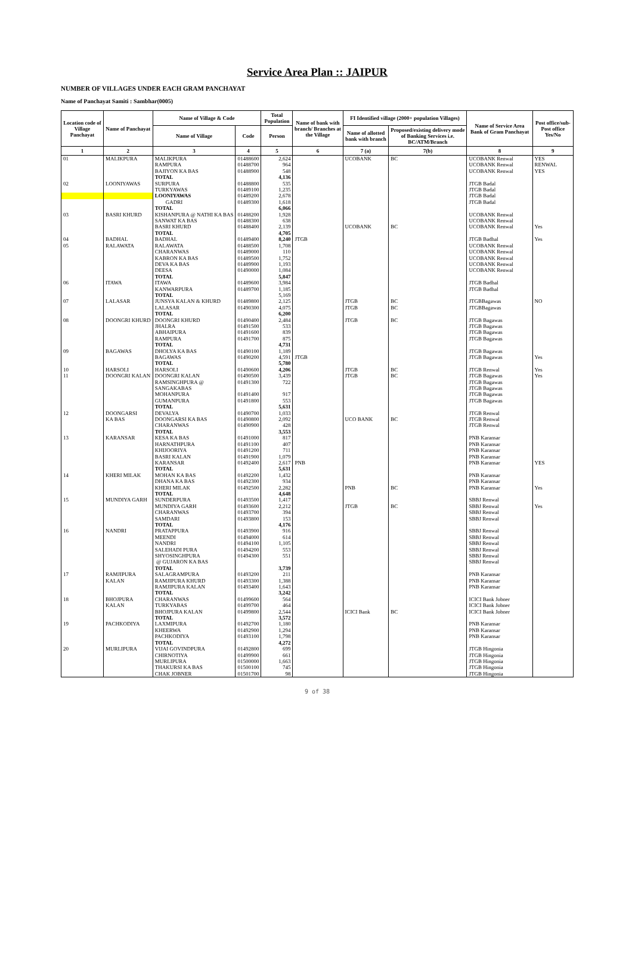Service Area Plan :: JAIPUR
NUMBER OF VILLAGES UNDER EACH GRAM PANCHAYAT
Name of Panchayat Samiti : Sambhar(0005)
| Location code of Village Panchayat | Name of Panchayat | Name of Village & Code | | Total Population | Name of bank with branch/ Branches at the Village | FI Identified village (2000+ population Villages) | | Name of Service Area Bank of Gram Panchayat | Post office/sub-Post office Yes/No |
| --- | --- | --- | --- | --- | --- | --- | --- | --- | --- |
| | | Name of Village | Code | Person | | Name of allotted bank with branch | Proposed/existing delivery mode of Banking Services i.e. BC/ATM/Branch | | |
| 1 | 2 | 3 | 4 | 5 | 6 | 7 (a) | 7(b) | 8 | 9 |
| 01 | MALIKPURA | MALIKPURA | 01488600 | 2,624 | | UCOBANK | BC | UCOBANK Renwal | YES |
| | | RAMPURA | 01488700 | 964 | | | | UCOBANK Renwal | RENWAL |
| | | BAJIYON KA BAS | 01488900 | 548 | | | | UCOBANK Renwal | YES |
| | | TOTAL | | 4,136 | | | | | |
| 02 | LOONIYAWAS | SURPURA | 01488800 | 535 | | | | JTGB Badal | |
| | | TURKYAWAS | 01489100 | 1,235 | | | | JTGB Badal | |
| | | LOONIYAWAS | 01489200 | 2,678 | | | | JTGB Badal | |
| | | GADRI | 01489300 | 1,618 | | | | JTGB Badal | |
| | | TOTAL | | 6,066 | | | | | |
| 03 | BASRI KHURD | KISHANPURA @ NATHI KA BAS | 01488200 | 1,928 | | | | UCOBANK Renwal | |
| | | SANWAT KA BAS | 01488300 | 638 | | | | UCOBANK Renwal | |
| | | BASRI KHURD | 01488400 | 2,139 | | UCOBANK | BC | UCOBANK Renwal | Yes |
| | | TOTAL | | 4,705 | | | | | |
| 04 | BADHAL | BADHAL | 01489400 | 8,240 | JTGB | | | JTGB Badhal | Yes |
| 05 | RALAWATA | RALAWATA | 01488500 | 1,708 | | | | UCOBANK Renwal | |
| | | CHARANWAS | 01489000 | 110 | | | | UCOBANK Renwal | |
| | | KABRON KA BAS | 01489500 | 1,752 | | | | UCOBANK Renwal | |
| | | DEVA KA BAS | 01489900 | 1,193 | | | | UCOBANK Renwal | |
| | | DEESA | 01490000 | 1,084 | | | | UCOBANK Renwal | |
| | | TOTAL | | 5,847 | | | | | |
| 06 | ITAWA | ITAWA | 01489600 | 3,984 | | | | JTGB Badhal | |
| | | KANWARPURA | 01489700 | 1,185 | | | | JTGB Badhal | |
| | | TOTAL | | 5,169 | | | | | |
| 07 | LALASAR | JUNSYA KALAN & KHURD | 01489800 | 2,125 | | JTGB | BC | JTGBBagawas | NO |
| | | LALASAR | 01490300 | 4,075 | | JTGB | BC | JTGBBagawas | |
| | | TOTAL | | 6,200 | | | | | |
| 08 | DOONGRI KHURD | DOONGRI KHURD | 01490400 | 2,484 | | JTGB | BC | JTGB Bagawas | |
| | | JHALRA | 01491500 | 533 | | | | JTGB Bagawas | |
| | | ABHAIPURA | 01491600 | 839 | | | | JTGB Bagawas | |
| | | RAMPURA | 01491700 | 875 | | | | JTGB Bagawas | |
| | | TOTAL | | 4,731 | | | | | |
| 09 | BAGAWAS | DHOLYA KA BAS | 01490100 | 1,189 | | | | JTGB Bagawas | |
| | | BAGAWAS | 01490200 | 4,591 | JTGB | | | JTGB Bagawas | Yes |
| | | TOTAL | | 5,780 | | | | | |
| 10 | HARSOLI | HARSOLI | 01490600 | 4,206 | | JTGB | BC | JTGB Renwal | Yes |
| 11 | DOONGRI KALAN | DOONGRI KALAN | 01490500 | 3,439 | | JTGB | BC | JTGB Bagawas | Yes |
| | | RAMSINGHPURA @ | 01491300 | 722 | | | | JTGB Bagawas | |
| | | SANGAKABAS | | | | | | JTGB Bagawas | |
| | | MOHANPURA | 01491400 | 917 | | | | JTGB Bagawas | |
| | | GUMANPURA | 01491800 | 553 | | | | JTGB Bagawas | |
| | | TOTAL | | 5,631 | | | | | |
| 12 | DOONGARSI | DEVALYA | 01490700 | 1,033 | | | | JTGB Renwal | |
| | KA BAS | DOONGARSI KA BAS | 01490800 | 2,092 | | UCO BANK | BC | JTGB Renwal | |
| | | CHARANWAS | 01490900 | 428 | | | | JTGB Renwal | |
| | | TOTAL | | 3,553 | | | | | |
| 13 | KARANSAR | KESA KA BAS | 01491000 | 817 | | | | PNB Karansar | |
| | | HARNATHPURA | 01491100 | 407 | | | | PNB Karansar | |
| | | KHIJOORIYA | 01491200 | 711 | | | | PNB Karansar | |
| | | BASRI KALAN | 01491900 | 1,079 | | | | PNB Karansar | |
| | | KARANSAR | 01492400 | 2,617 | PNB | | | PNB Karansar | YES |
| | | TOTAL | | 5,631 | | | | | |
| 14 | KHERI MILAK | MOHAN KA BAS | 01492200 | 1,432 | | | | PNB Karansar | |
| | | DHANA KA BAS | 01492300 | 934 | | | | PNB Karansar | |
| | | KHERI MILAK | 01492500 | 2,282 | | PNB | BC | PNB Karansar | Yes |
| | | TOTAL | | 4,648 | | | | | |
| 15 | MUNDIYA GARH | SUNDERPURA | 01493500 | 1,417 | | | | SBBJ Renwal | |
| | | MUNDIYA GARH | 01493600 | 2,212 | | JTGB | BC | SBBJ Renwal | Yes |
| | | CHARANWAS | 01493700 | 394 | | | | SBBJ Renwal | |
| | | SAMDARI | 01493800 | 153 | | | | SBBJ Renwal | |
| | | TOTAL | | 4,176 | | | | | |
| 16 | NANDRI | PRATAPPURA | 01493900 | 916 | | | | SBBJ Renwal | |
| | | MEENDI | 01494000 | 614 | | | | SBBJ Renwal | |
| | | NANDRI | 01494100 | 1,105 | | | | SBBJ Renwal | |
| | | SALEHADI PURA | 01494200 | 553 | | | | SBBJ Renwal | |
| | | SHYOSINGHPURA | 01494300 | 551 | | | | SBBJ Renwal | |
| | | @ GUJARON KA BAS | | | | | | SBBJ Renwal | |
| | | TOTAL | | 3,739 | | | | | |
| 17 | RAMJIPURA | SALAGRAMPURA | 01493200 | 211 | | | | PNB Karansar | |
| | KALAN | RAMJIPURA KHURD | 01493300 | 1,388 | | | | PNB Karansar | |
| | | RAMJIPURA KALAN | 01493400 | 1,643 | | | | PNB Karansar | |
| | | TOTAL | | 3,242 | | | | | |
| 18 | BHOJPURA | CHARANWAS | 01499600 | 564 | | | | ICICI Bank Jobner | |
| | KALAN | TURKYABAS | 01499700 | 464 | | | | ICICI Bank Jobner | |
| | | BHOJPURA KALAN | 01499800 | 2,544 | | ICICI Bank | BC | ICICI Bank Jobner | |
| | | TOTAL | | 3,572 | | | | | |
| 19 | PACHKODIYA | LAXMIPURA | 01492700 | 1,180 | | | | PNB Karansar | |
| | | KHEERWA | 01492900 | 1,294 | | | | PNB Karansar | |
| | | PACHKODIYA | 01493100 | 1,798 | | | | PNB Karansar | |
| | | TOTAL | | 4,272 | | | | | |
| 20 | MURLIPURA | VIJAI GOVINDPURA | 01492800 | 699 | | | | JTGB Hingonia | |
| | | CHIRNOTIYA | 01499900 | 661 | | | | JTGB Hingonia | |
| | | MURLIPURA | 01500000 | 1,663 | | | | JTGB Hingonia | |
| | | THAKURSI KA BAS | 01500100 | 745 | | | | JTGB Hingonia | |
| | | CHAK JOBNER | 01501700 | 98 | | | | JTGB Hingonia | |
9 of 38